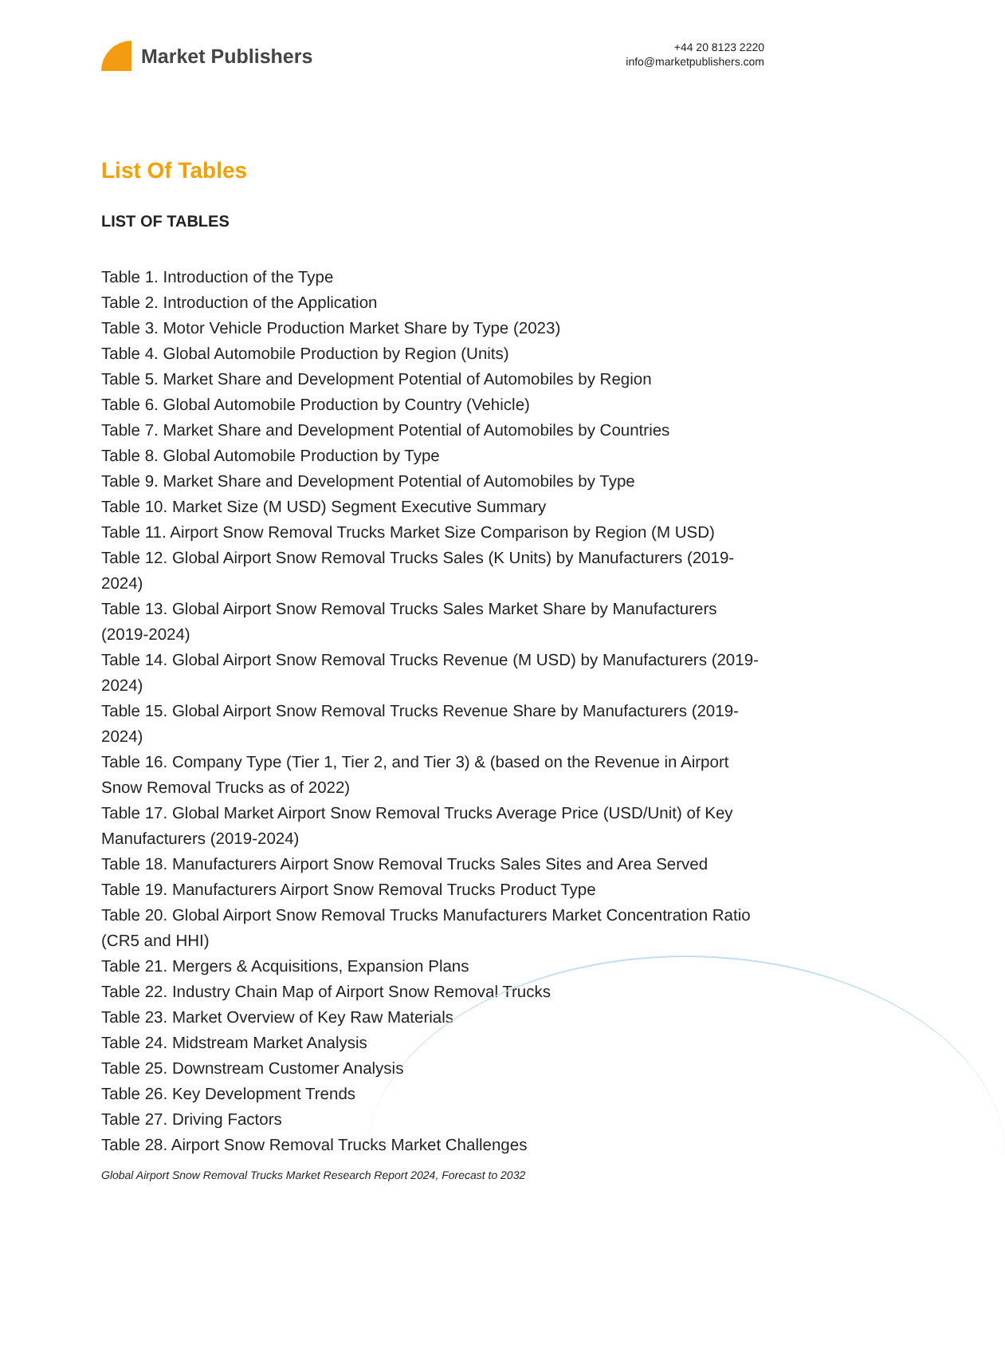Market Publishers
+44 20 8123 2220
info@marketpublishers.com
List Of Tables
LIST OF TABLES
Table 1. Introduction of the Type
Table 2. Introduction of the Application
Table 3. Motor Vehicle Production Market Share by Type (2023)
Table 4. Global Automobile Production by Region (Units)
Table 5. Market Share and Development Potential of Automobiles by Region
Table 6. Global Automobile Production by Country (Vehicle)
Table 7. Market Share and Development Potential of Automobiles by Countries
Table 8. Global Automobile Production by Type
Table 9. Market Share and Development Potential of Automobiles by Type
Table 10. Market Size (M USD) Segment Executive Summary
Table 11. Airport Snow Removal Trucks Market Size Comparison by Region (M USD)
Table 12. Global Airport Snow Removal Trucks Sales (K Units) by Manufacturers (2019-2024)
Table 13. Global Airport Snow Removal Trucks Sales Market Share by Manufacturers (2019-2024)
Table 14. Global Airport Snow Removal Trucks Revenue (M USD) by Manufacturers (2019-2024)
Table 15. Global Airport Snow Removal Trucks Revenue Share by Manufacturers (2019-2024)
Table 16. Company Type (Tier 1, Tier 2, and Tier 3) & (based on the Revenue in Airport Snow Removal Trucks as of 2022)
Table 17. Global Market Airport Snow Removal Trucks Average Price (USD/Unit) of Key Manufacturers (2019-2024)
Table 18. Manufacturers Airport Snow Removal Trucks Sales Sites and Area Served
Table 19. Manufacturers Airport Snow Removal Trucks Product Type
Table 20. Global Airport Snow Removal Trucks Manufacturers Market Concentration Ratio (CR5 and HHI)
Table 21. Mergers & Acquisitions, Expansion Plans
Table 22. Industry Chain Map of Airport Snow Removal Trucks
Table 23. Market Overview of Key Raw Materials
Table 24. Midstream Market Analysis
Table 25. Downstream Customer Analysis
Table 26. Key Development Trends
Table 27. Driving Factors
Table 28. Airport Snow Removal Trucks Market Challenges
Global Airport Snow Removal Trucks Market Research Report 2024, Forecast to 2032